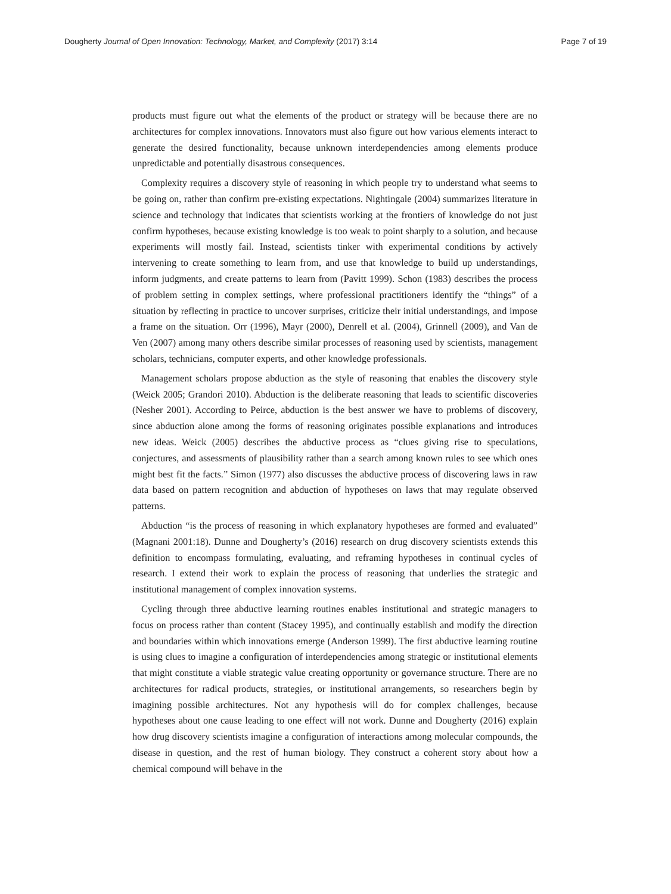Dougherty Journal of Open Innovation: Technology, Market, and Complexity (2017) 3:14 Page 7 of 19
products must figure out what the elements of the product or strategy will be because there are no architectures for complex innovations. Innovators must also figure out how various elements interact to generate the desired functionality, because unknown interdependencies among elements produce unpredictable and potentially disastrous consequences.
Complexity requires a discovery style of reasoning in which people try to understand what seems to be going on, rather than confirm pre-existing expectations. Nightingale (2004) summarizes literature in science and technology that indicates that scientists working at the frontiers of knowledge do not just confirm hypotheses, because existing knowledge is too weak to point sharply to a solution, and because experiments will mostly fail. Instead, scientists tinker with experimental conditions by actively intervening to create something to learn from, and use that knowledge to build up understandings, inform judgments, and create patterns to learn from (Pavitt 1999). Schon (1983) describes the process of problem setting in complex settings, where professional practitioners identify the “things” of a situation by reflecting in practice to uncover surprises, criticize their initial understandings, and impose a frame on the situation. Orr (1996), Mayr (2000), Denrell et al. (2004), Grinnell (2009), and Van de Ven (2007) among many others describe similar processes of reasoning used by scientists, management scholars, technicians, computer experts, and other knowledge professionals.
Management scholars propose abduction as the style of reasoning that enables the discovery style (Weick 2005; Grandori 2010). Abduction is the deliberate reasoning that leads to scientific discoveries (Nesher 2001). According to Peirce, abduction is the best answer we have to problems of discovery, since abduction alone among the forms of reasoning originates possible explanations and introduces new ideas. Weick (2005) describes the abductive process as “clues giving rise to speculations, conjectures, and assessments of plausibility rather than a search among known rules to see which ones might best fit the facts.” Simon (1977) also discusses the abductive process of discovering laws in raw data based on pattern recognition and abduction of hypotheses on laws that may regulate observed patterns.
Abduction “is the process of reasoning in which explanatory hypotheses are formed and evaluated” (Magnani 2001:18). Dunne and Dougherty’s (2016) research on drug discovery scientists extends this definition to encompass formulating, evaluating, and reframing hypotheses in continual cycles of research. I extend their work to explain the process of reasoning that underlies the strategic and institutional management of complex innovation systems.
Cycling through three abductive learning routines enables institutional and strategic managers to focus on process rather than content (Stacey 1995), and continually establish and modify the direction and boundaries within which innovations emerge (Anderson 1999). The first abductive learning routine is using clues to imagine a configuration of interdependencies among strategic or institutional elements that might constitute a viable strategic value creating opportunity or governance structure. There are no architectures for radical products, strategies, or institutional arrangements, so researchers begin by imagining possible architectures. Not any hypothesis will do for complex challenges, because hypotheses about one cause leading to one effect will not work. Dunne and Dougherty (2016) explain how drug discovery scientists imagine a configuration of interactions among molecular compounds, the disease in question, and the rest of human biology. They construct a coherent story about how a chemical compound will behave in the